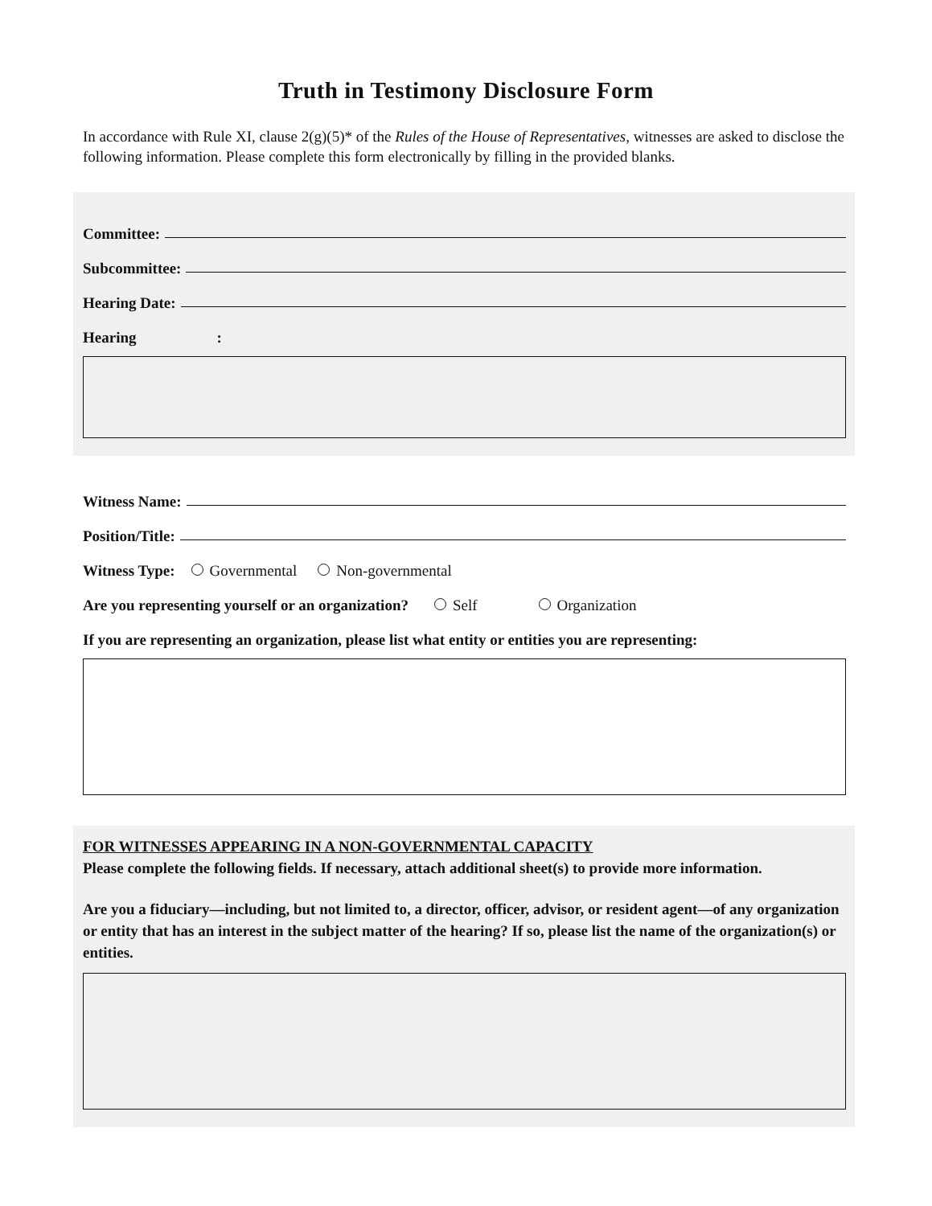Truth in Testimony Disclosure Form
In accordance with Rule XI, clause 2(g)(5)* of the Rules of the House of Representatives, witnesses are asked to disclose the following information. Please complete this form electronically by filling in the provided blanks.
Committee:
Subcommittee:
Hearing Date:
Hearing :
Witness Name:
Position/Title:
Witness Type: Governmental Non-governmental
Are you representing yourself or an organization? Self Organization
If you are representing an organization, please list what entity or entities you are representing:
FOR WITNESSES APPEARING IN A NON-GOVERNMENTAL CAPACITY
Please complete the following fields. If necessary, attach additional sheet(s) to provide more information.
Are you a fiduciary—including, but not limited to, a director, officer, advisor, or resident agent—of any organization or entity that has an interest in the subject matter of the hearing? If so, please list the name of the organization(s) or entities.